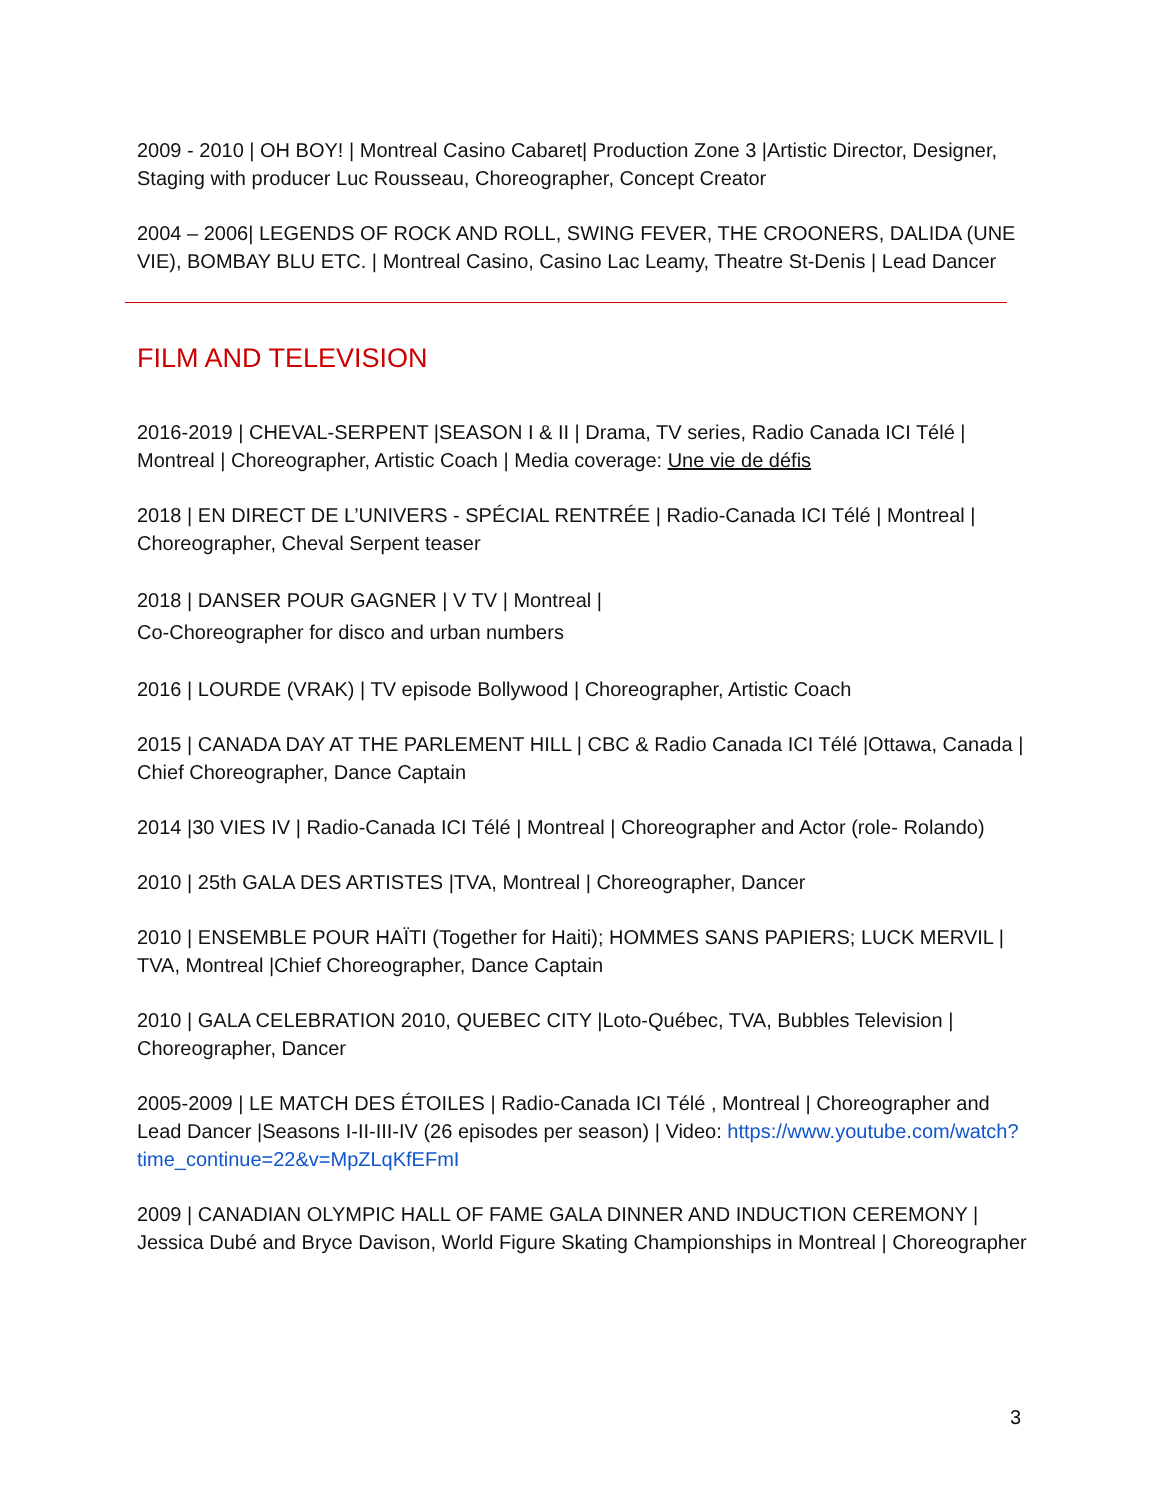2009 - 2010 | OH BOY! | Montreal Casino Cabaret| Production Zone 3 |Artistic Director, Designer, Staging with producer Luc Rousseau, Choreographer, Concept Creator
2004 – 2006| LEGENDS OF ROCK AND ROLL, SWING FEVER, THE CROONERS, DALIDA (UNE VIE), BOMBAY BLU ETC. | Montreal Casino, Casino Lac Leamy, Theatre St-Denis | Lead Dancer
FILM AND TELEVISION
2016-2019 | CHEVAL-SERPENT |SEASON I & II | Drama, TV series, Radio Canada ICI Télé | Montreal | Choreographer, Artistic Coach | Media coverage: Une vie de défis
2018 | EN DIRECT DE L’UNIVERS - SPÉCIAL RENTRÉE | Radio-Canada ICI Télé | Montreal | Choreographer, Cheval Serpent teaser
2018 | DANSER POUR GAGNER | V TV | Montreal |
Co-Choreographer for disco and urban numbers
2016 | LOURDE (VRAK) | TV episode Bollywood | Choreographer, Artistic Coach
2015 | CANADA DAY AT THE PARLEMENT HILL | CBC & Radio Canada ICI Télé |Ottawa, Canada | Chief Choreographer, Dance Captain
2014 |30 VIES IV | Radio-Canada ICI Télé | Montreal | Choreographer and Actor (role- Rolando)
2010 | 25th GALA DES ARTISTES |TVA, Montreal | Choreographer, Dancer
2010 | ENSEMBLE POUR HAÏTI (Together for Haiti); HOMMES SANS PAPIERS; LUCK MERVIL | TVA, Montreal |Chief Choreographer, Dance Captain
2010 | GALA CELEBRATION 2010, QUEBEC CITY |Loto-Québec, TVA, Bubbles Television | Choreographer, Dancer
2005-2009 | LE MATCH DES ÉTOILES | Radio-Canada ICI Télé , Montreal | Choreographer and Lead Dancer |Seasons I-II-III-IV (26 episodes per season) | Video: https://www.youtube.com/watch?time_continue=22&v=MpZLqKfEFmI
2009 | CANADIAN OLYMPIC HALL OF FAME GALA DINNER AND INDUCTION CEREMONY | Jessica Dubé and Bryce Davison, World Figure Skating Championships in Montreal | Choreographer
3